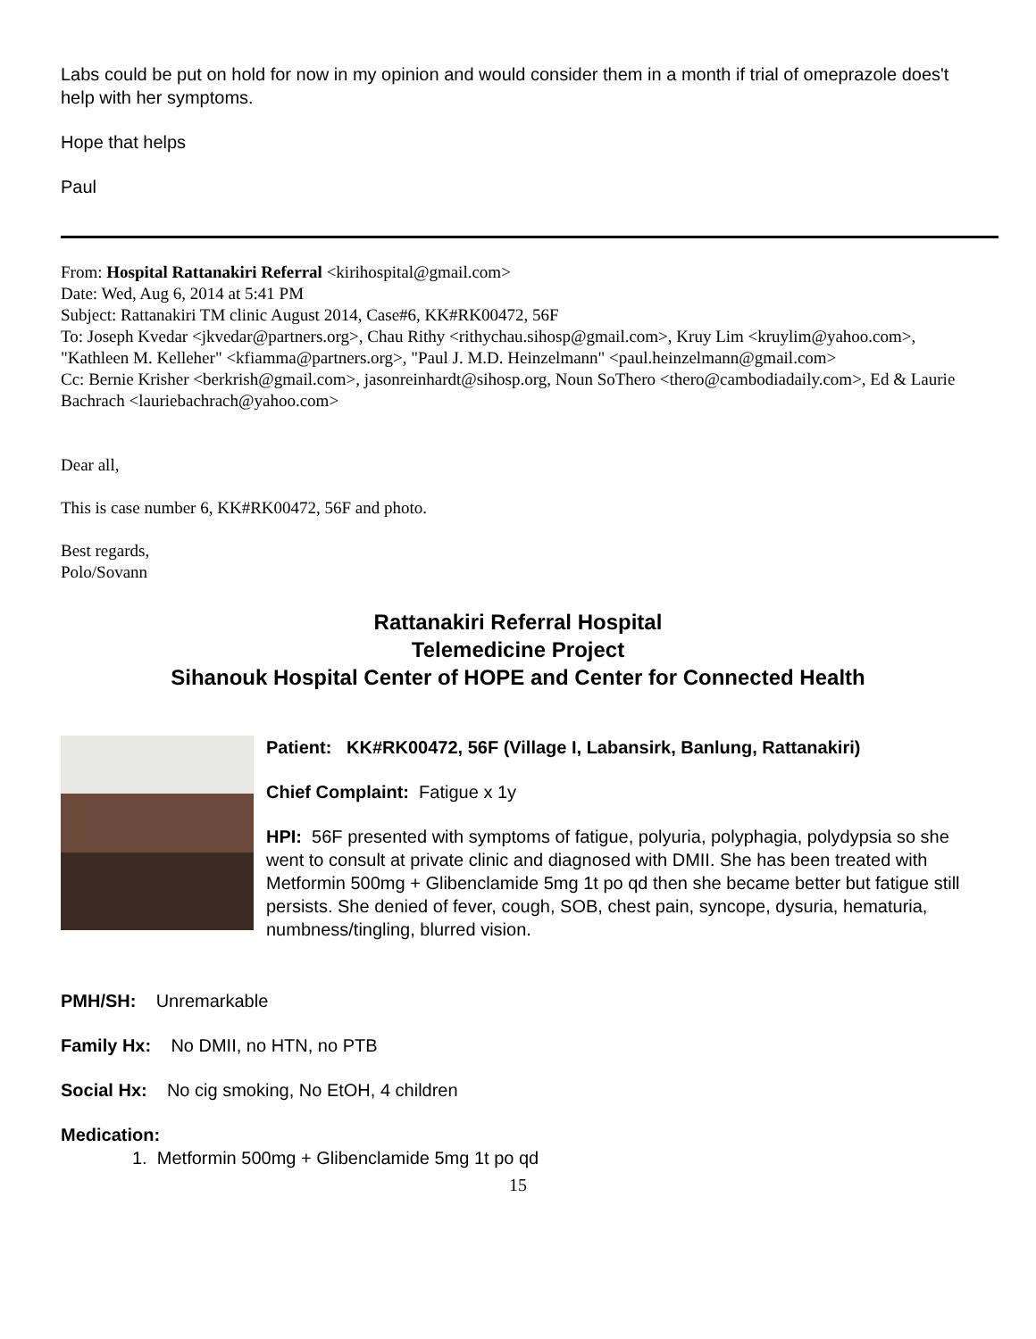Labs could be put on hold for now in my opinion and would consider them in a month if trial of omeprazole does't help with her symptoms.
Hope that helps
Paul
From: Hospital Rattanakiri Referral <kirihospital@gmail.com>
Date: Wed, Aug 6, 2014 at 5:41 PM
Subject: Rattanakiri TM clinic August 2014, Case#6, KK#RK00472, 56F
To: Joseph Kvedar <jkvedar@partners.org>, Chau Rithy <rithychau.sihosp@gmail.com>, Kruy Lim <kruylim@yahoo.com>, "Kathleen M. Kelleher" <kfiamma@partners.org>, "Paul J. M.D. Heinzelmann" <paul.heinzelmann@gmail.com>
Cc: Bernie Krisher <berkrish@gmail.com>, jasonreinhardt@sihosp.org, Noun SoThero <thero@cambodiadaily.com>, Ed & Laurie Bachrach <lauriebachrach@yahoo.com>
Dear all,
This is case number 6, KK#RK00472, 56F and photo.
Best regards,
Polo/Sovann
Rattanakiri Referral Hospital
Telemedicine Project
Sihanouk Hospital Center of HOPE and Center for Connected Health
Patient: KK#RK00472, 56F (Village I, Labansirk, Banlung, Rattanakiri)
Chief Complaint: Fatigue x 1y
HPI: 56F presented with symptoms of fatigue, polyuria, polyphagia, polydypsia so she went to consult at private clinic and diagnosed with DMII. She has been treated with Metformin 500mg + Glibenclamide 5mg 1t po qd then she became better but fatigue still persists. She denied of fever, cough, SOB, chest pain, syncope, dysuria, hematuria, numbness/tingling, blurred vision.
PMH/SH: Unremarkable
Family Hx: No DMII, no HTN, no PTB
Social Hx: No cig smoking, No EtOH, 4 children
Medication:
1. Metformin 500mg + Glibenclamide 5mg 1t po qd
15